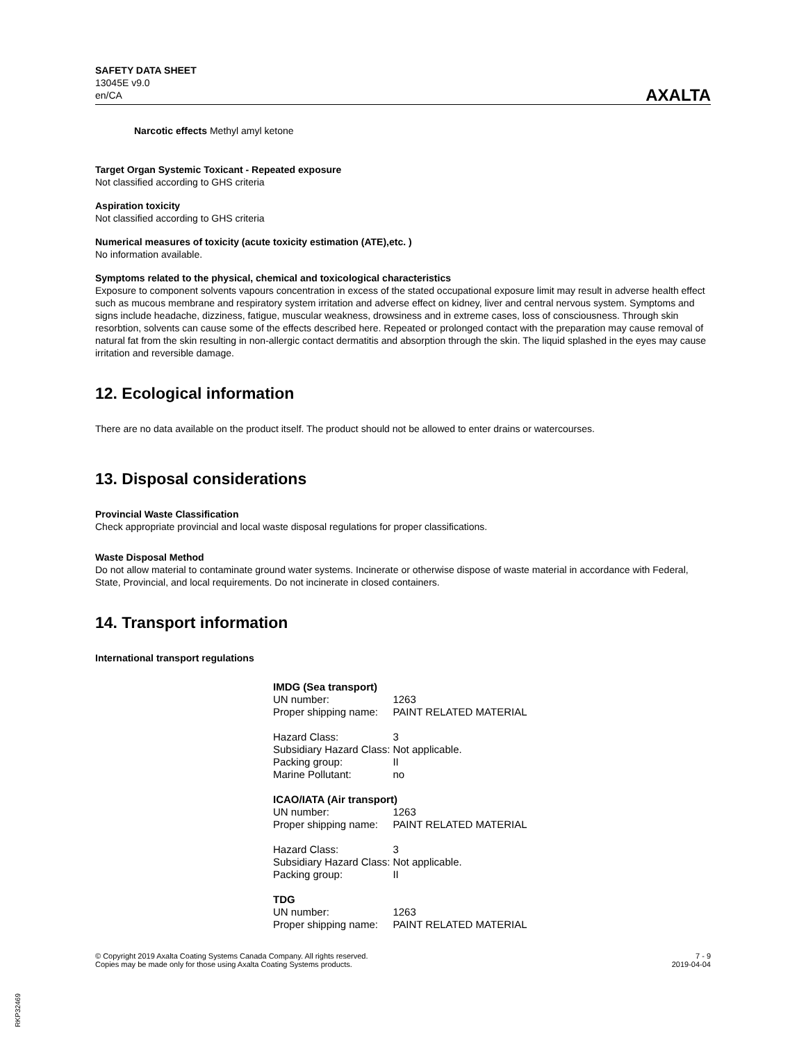SAFETY DATA SHEET
13045E v9.0
en/CA
AXALTA
Narcotic effects Methyl amyl ketone
Target Organ Systemic Toxicant - Repeated exposure
Not classified according to GHS criteria
Aspiration toxicity
Not classified according to GHS criteria
Numerical measures of toxicity (acute toxicity estimation (ATE),etc. )
No information available.
Symptoms related to the physical, chemical and toxicological characteristics
Exposure to component solvents vapours concentration in excess of the stated occupational exposure limit may result in adverse health effect such as mucous membrane and respiratory system irritation and adverse effect on kidney, liver and central nervous system. Symptoms and signs include headache, dizziness, fatigue, muscular weakness, drowsiness and in extreme cases, loss of consciousness. Through skin resorbtion, solvents can cause some of the effects described here. Repeated or prolonged contact with the preparation may cause removal of natural fat from the skin resulting in non-allergic contact dermatitis and absorption through the skin. The liquid splashed in the eyes may cause irritation and reversible damage.
12. Ecological information
There are no data available on the product itself. The product should not be allowed to enter drains or watercourses.
13. Disposal considerations
Provincial Waste Classification
Check appropriate provincial and local waste disposal regulations for proper classifications.
Waste Disposal Method
Do not allow material to contaminate ground water systems. Incinerate or otherwise dispose of waste material in accordance with Federal, State, Provincial, and local requirements. Do not incinerate in closed containers.
14. Transport information
International transport regulations
| IMDG (Sea transport) | |
| UN number: | 1263 |
| Proper shipping name: | PAINT RELATED MATERIAL |
| Hazard Class: | 3 |
| Subsidiary Hazard Class: | Not applicable. |
| Packing group: | II |
| Marine Pollutant: | no |
| ICAO/IATA (Air transport) | |
| UN number: | 1263 |
| Proper shipping name: | PAINT RELATED MATERIAL |
| Hazard Class: | 3 |
| Subsidiary Hazard Class: | Not applicable. |
| Packing group: | II |
| TDG | |
| UN number: | 1263 |
| Proper shipping name: | PAINT RELATED MATERIAL |
© Copyright 2019 Axalta Coating Systems Canada Company. All rights reserved.
Copies may be made only for those using Axalta Coating Systems products.
7 - 9
2019-04-04
RKP32469